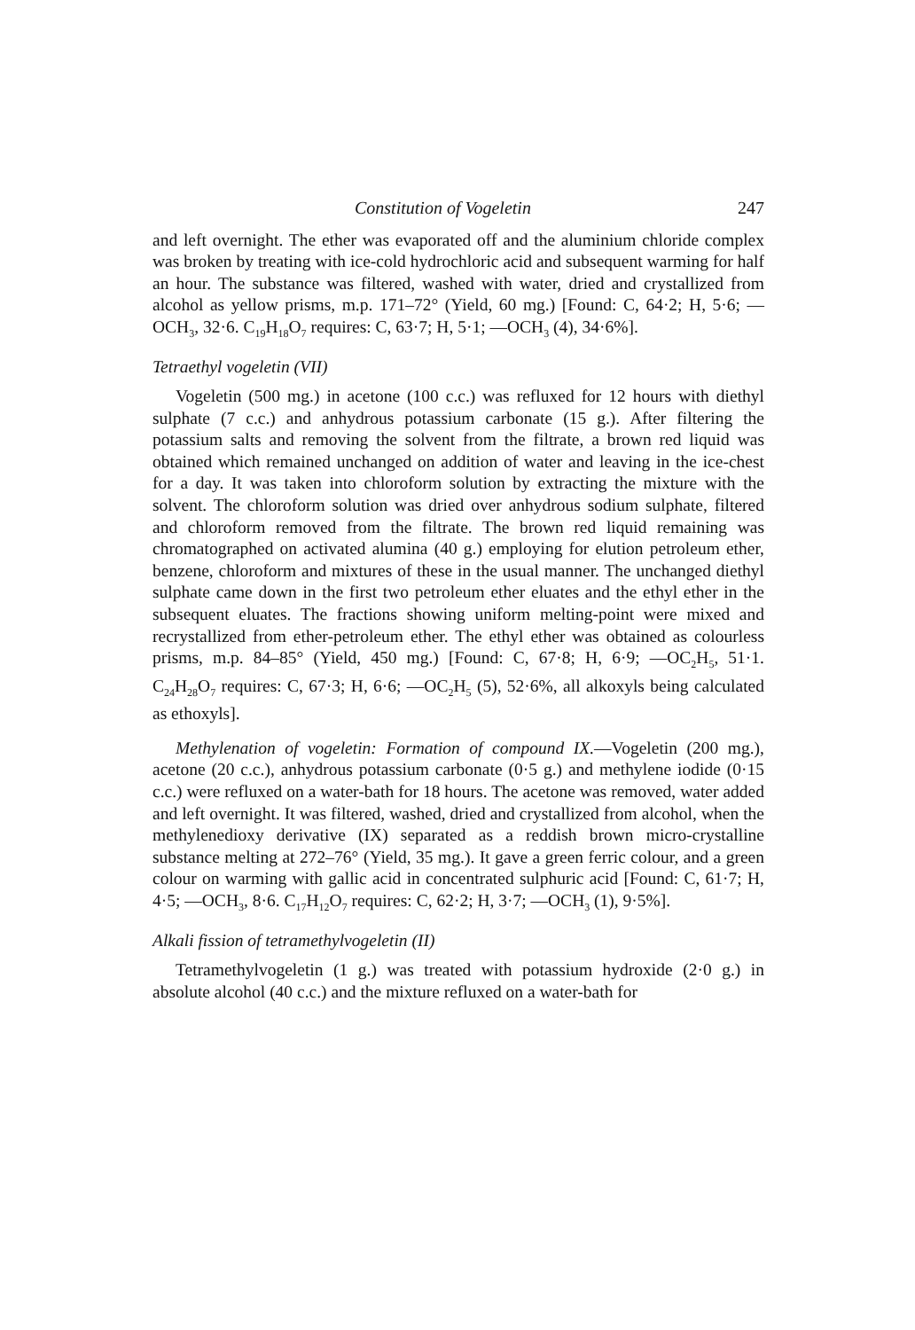Constitution of Vogeletin 247
and left overnight. The ether was evaporated off and the aluminium chloride complex was broken by treating with ice-cold hydrochloric acid and subsequent warming for half an hour. The substance was filtered, washed with water, dried and crystallized from alcohol as yellow prisms, m.p. 171–72° (Yield, 60 mg.) [Found: C, 64·2; H, 5·6; —OCH<sub>3</sub>, 32·6. C<sub>19</sub>H<sub>18</sub>O<sub>7</sub> requires: C, 63·7; H, 5·1; —OCH<sub>3</sub> (4), 34·6%].
Tetraethyl vogeletin (VII)
Vogeletin (500 mg.) in acetone (100 c.c.) was refluxed for 12 hours with diethyl sulphate (7 c.c.) and anhydrous potassium carbonate (15 g.). After filtering the potassium salts and removing the solvent from the filtrate, a brown red liquid was obtained which remained unchanged on addition of water and leaving in the ice-chest for a day. It was taken into chloroform solution by extracting the mixture with the solvent. The chloroform solution was dried over anhydrous sodium sulphate, filtered and chloroform removed from the filtrate. The brown red liquid remaining was chromatographed on activated alumina (40 g.) employing for elution petroleum ether, benzene, chloroform and mixtures of these in the usual manner. The unchanged diethyl sulphate came down in the first two petroleum ether eluates and the ethyl ether in the subsequent eluates. The fractions showing uniform melting-point were mixed and recrystallized from ether-petroleum ether. The ethyl ether was obtained as colourless prisms, m.p. 84–85° (Yield, 450 mg.) [Found: C, 67·8; H, 6·9; —OC<sub>2</sub>H<sub>5</sub>, 51·1. C<sub>24</sub>H<sub>28</sub>O<sub>7</sub> requires: C, 67·3; H, 6·6; —OC<sub>2</sub>H<sub>5</sub> (5), 52·6%, all alkoxyls being calculated as ethoxyls].
Methylenation of vogeletin: Formation of compound IX.—Vogeletin (200 mg.), acetone (20 c.c.), anhydrous potassium carbonate (0·5 g.) and methylene iodide (0·15 c.c.) were refluxed on a water-bath for 18 hours. The acetone was removed, water added and left overnight. It was filtered, washed, dried and crystallized from alcohol, when the methylenedioxy derivative (IX) separated as a reddish brown micro-crystalline substance melting at 272–76° (Yield, 35 mg.). It gave a green ferric colour, and a green colour on warming with gallic acid in concentrated sulphuric acid [Found: C, 61·7; H, 4·5; —OCH<sub>3</sub>, 8·6. C<sub>17</sub>H<sub>12</sub>O<sub>7</sub> requires: C, 62·2; H, 3·7; —OCH<sub>3</sub> (1), 9·5%].
Alkali fission of tetramethylvogeletin (II)
Tetramethylvogeletin (1 g.) was treated with potassium hydroxide (2·0 g.) in absolute alcohol (40 c.c.) and the mixture refluxed on a water-bath for